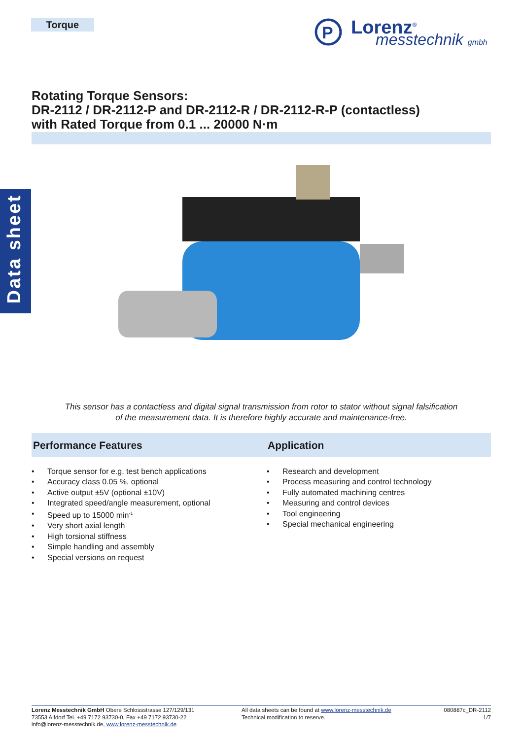Torque
P
Lorenz<sup>®</sup>
messtechnik gmbh
Data sheet
Rotating Torque Sensors:
DR-2112 / DR-2112-P and DR-2112-R / DR-2112-R-P (contactless)
with Rated Torque from 0.1 ... 20000 N·m
This sensor has a contactless and digital signal transmission from rotor to stator without signal falsification
of the measurement data. It is therefore highly accurate and maintenance-free.
Performance Features Application
• Torque sensor for e.g. test bench applications
• Accuracy class 0.05 %, optional
• Active output ±5V (optional ±10V)
• Integrated speed/angle measurement, optional
• Speed up to 15000 min<sup>-1</sup>
• Very short axial length
• High torsional stiffness
• Simple handling and assembly
• Special versions on request
• Research and development
• Process measuring and control technology
• Fully automated machining centres
• Measuring and control devices
• Tool engineering
• Special mechanical engineering
Lorenz Messtechnik GmbH Obere Schlossstrasse 127/129/131
73553 Alfdorf Tel. +49 7172 93730-0, Fax +49 7172 93730-22
info@lorenz-messtechnik.de, www.lorenz-messtechnik.de
All data sheets can be found at www.lorenz-messtechnik.de
Technical modification to reserve.
080887c_DR-2112
1/7